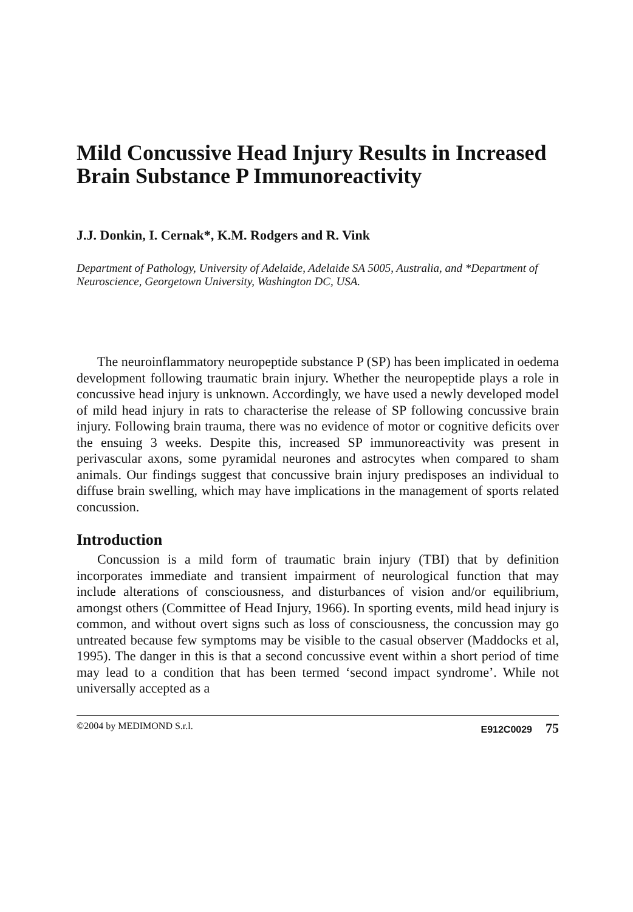Mild Concussive Head Injury Results in Increased Brain Substance P Immunoreactivity
J.J. Donkin, I. Cernak*, K.M. Rodgers and R. Vink
Department of Pathology, University of Adelaide, Adelaide SA 5005, Australia, and *Department of Neuroscience, Georgetown University, Washington DC, USA.
The neuroinflammatory neuropeptide substance P (SP) has been implicated in oedema development following traumatic brain injury. Whether the neuropeptide plays a role in concussive head injury is unknown. Accordingly, we have used a newly developed model of mild head injury in rats to characterise the release of SP following concussive brain injury. Following brain trauma, there was no evidence of motor or cognitive deficits over the ensuing 3 weeks. Despite this, increased SP immunoreactivity was present in perivascular axons, some pyramidal neurones and astrocytes when compared to sham animals. Our findings suggest that concussive brain injury predisposes an individual to diffuse brain swelling, which may have implications in the management of sports related concussion.
Introduction
Concussion is a mild form of traumatic brain injury (TBI) that by definition incorporates immediate and transient impairment of neurological function that may include alterations of consciousness, and disturbances of vision and/or equilibrium, amongst others (Committee of Head Injury, 1966). In sporting events, mild head injury is common, and without overt signs such as loss of consciousness, the concussion may go untreated because few symptoms may be visible to the casual observer (Maddocks et al, 1995). The danger in this is that a second concussive event within a short period of time may lead to a condition that has been termed ‘second impact syndrome’. While not universally accepted as a
©2004 by MEDIMOND S.r.l. E912C0029 75